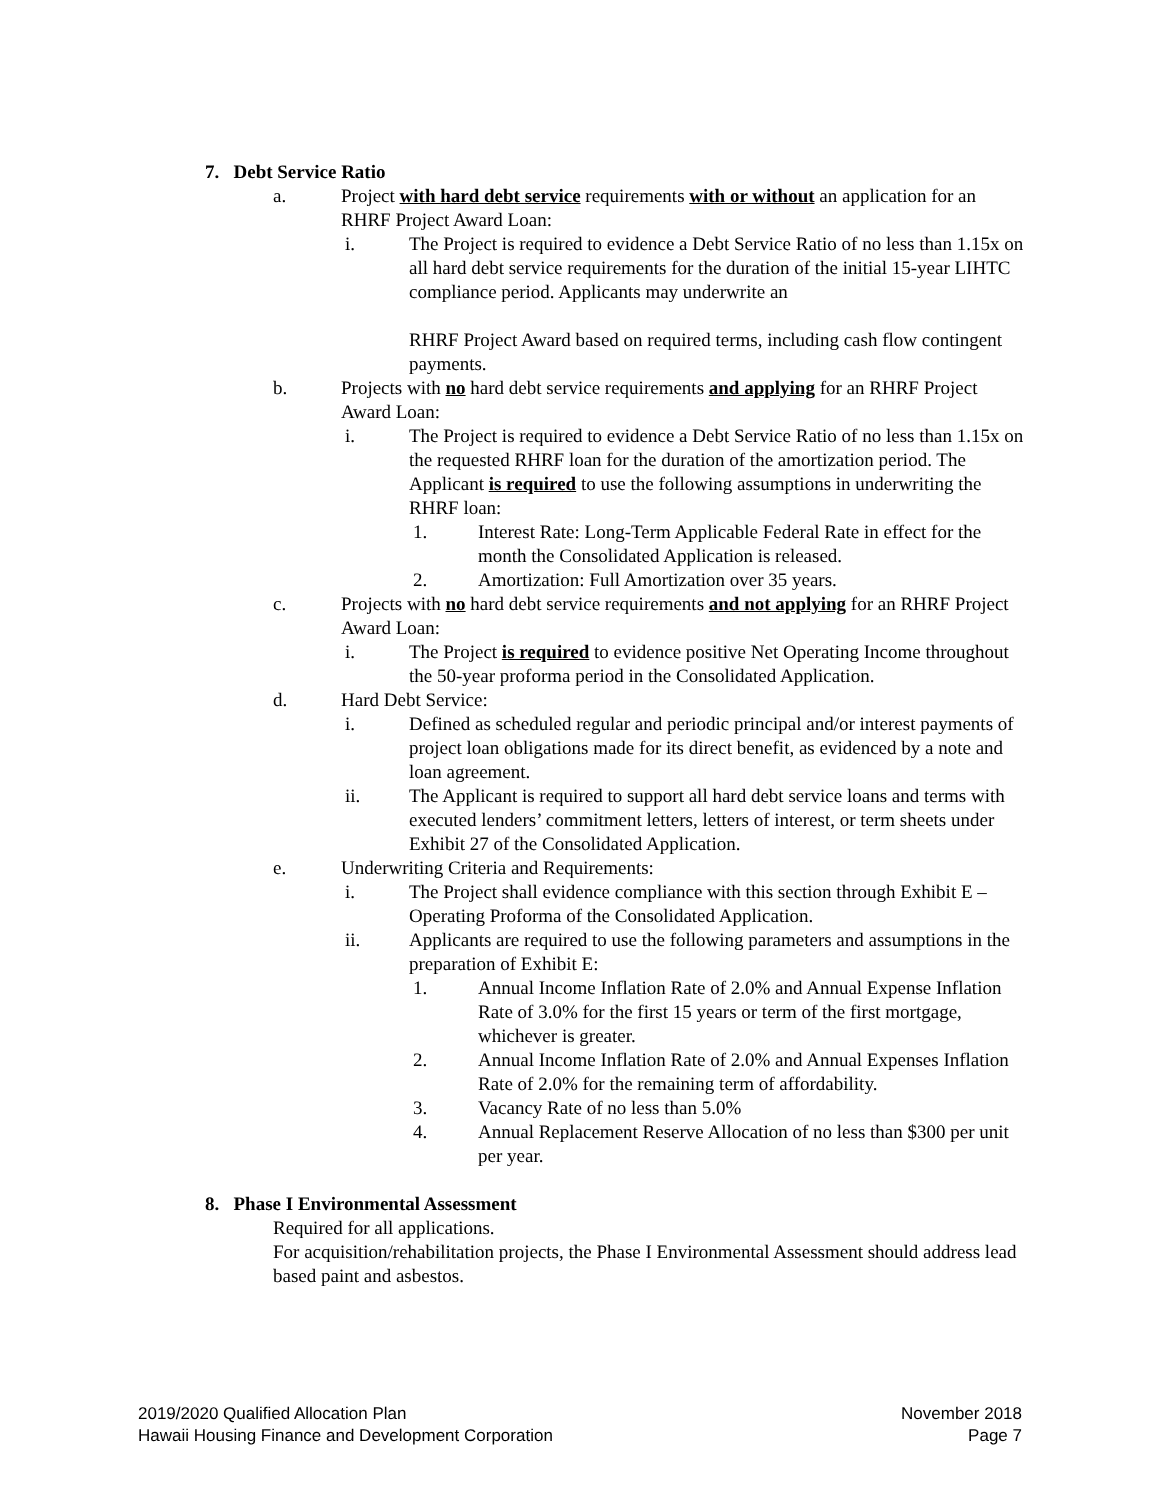7. Debt Service Ratio
a. Project with hard debt service requirements with or without an application for an RHRF Project Award Loan:
i. The Project is required to evidence a Debt Service Ratio of no less than 1.15x on all hard debt service requirements for the duration of the initial 15-year LIHTC compliance period. Applicants may underwrite an
RHRF Project Award based on required terms, including cash flow contingent payments.
b. Projects with no hard debt service requirements and applying for an RHRF Project Award Loan:
i. The Project is required to evidence a Debt Service Ratio of no less than 1.15x on the requested RHRF loan for the duration of the amortization period. The Applicant is required to use the following assumptions in underwriting the RHRF loan:
1. Interest Rate: Long-Term Applicable Federal Rate in effect for the month the Consolidated Application is released.
2. Amortization: Full Amortization over 35 years.
c. Projects with no hard debt service requirements and not applying for an RHRF Project Award Loan:
i. The Project is required to evidence positive Net Operating Income throughout the 50-year proforma period in the Consolidated Application.
d. Hard Debt Service:
i. Defined as scheduled regular and periodic principal and/or interest payments of project loan obligations made for its direct benefit, as evidenced by a note and loan agreement.
ii. The Applicant is required to support all hard debt service loans and terms with executed lenders’ commitment letters, letters of interest, or term sheets under Exhibit 27 of the Consolidated Application.
e. Underwriting Criteria and Requirements:
i. The Project shall evidence compliance with this section through Exhibit E – Operating Proforma of the Consolidated Application.
ii. Applicants are required to use the following parameters and assumptions in the preparation of Exhibit E:
1. Annual Income Inflation Rate of 2.0% and Annual Expense Inflation Rate of 3.0% for the first 15 years or term of the first mortgage, whichever is greater.
2. Annual Income Inflation Rate of 2.0% and Annual Expenses Inflation Rate of 2.0% for the remaining term of affordability.
3. Vacancy Rate of no less than 5.0%
4. Annual Replacement Reserve Allocation of no less than $300 per unit per year.
8. Phase I Environmental Assessment
Required for all applications.
For acquisition/rehabilitation projects, the Phase I Environmental Assessment should address lead based paint and asbestos.
2019/2020 Qualified Allocation Plan
Hawaii Housing Finance and Development Corporation
November 2018
Page 7